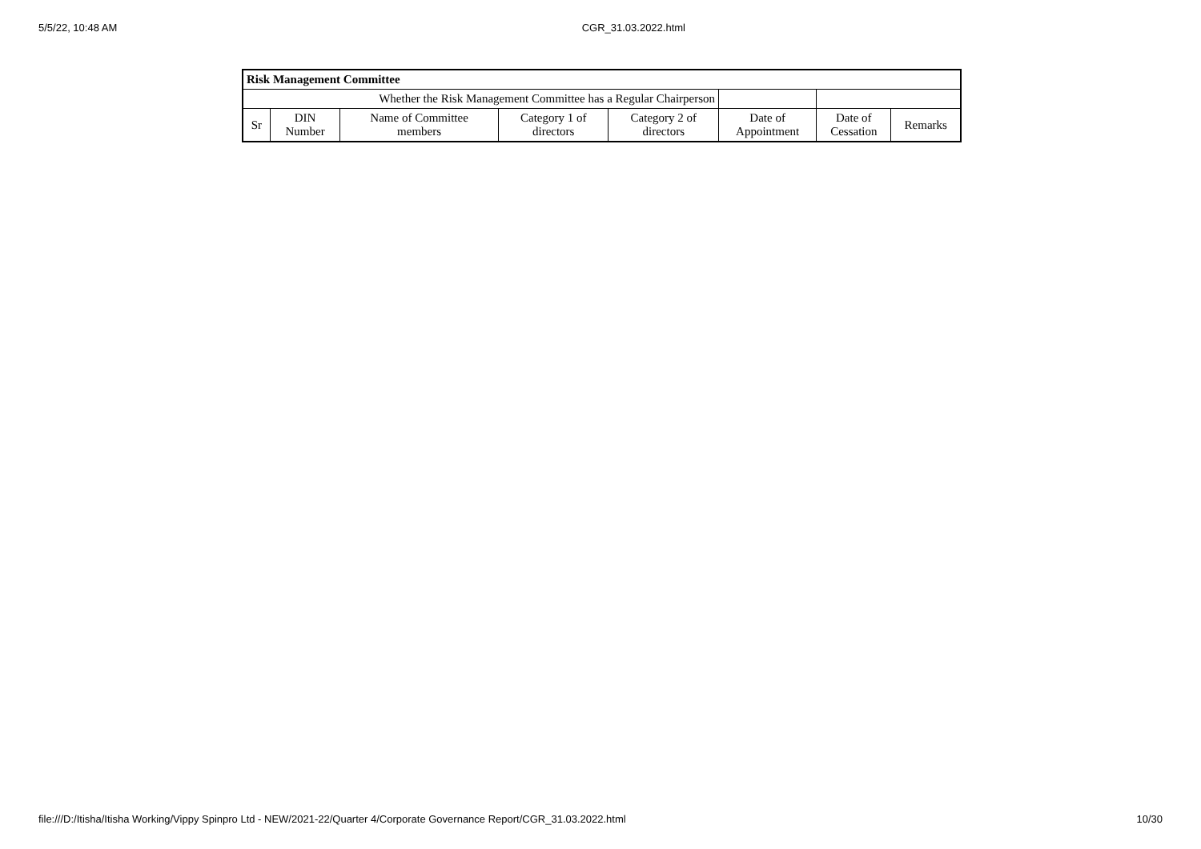5/5/22, 10:48 AM CGR_31.03.2022.html
| Risk Management Committee | | | | | | | |
| Whether the Risk Management Committee has a Regular Chairperson | | | | | | | |
| Sr | DIN Number | Name of Committee members | Category 1 of directors | Category 2 of directors | Date of Appointment | Date of Cessation | Remarks |
file:///D:/Itisha/Itisha Working/Vippy Spinpro Ltd - NEW/2021-22/Quarter 4/Corporate Governance Report/CGR_31.03.2022.html 10/30